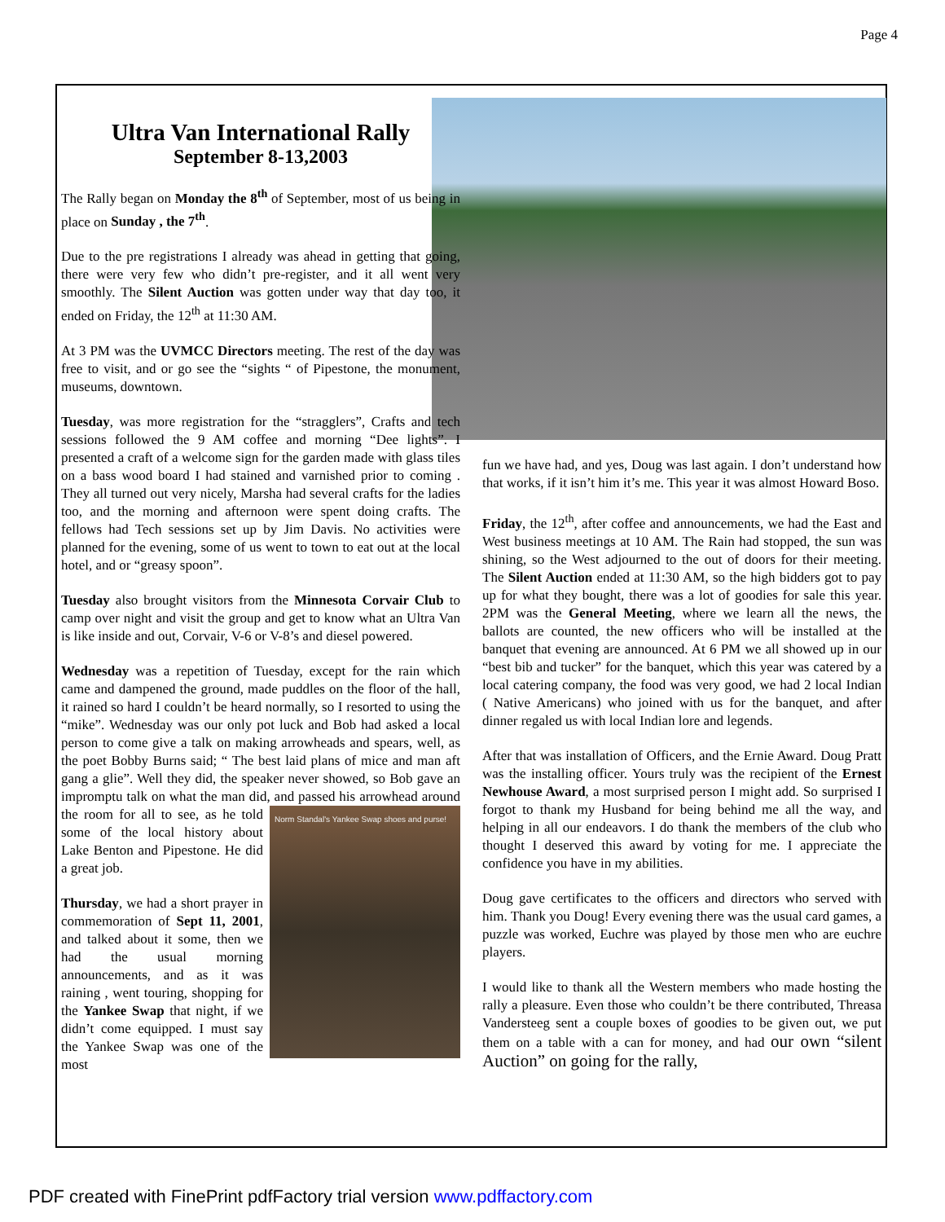Page 4
Ultra Van International Rally
September 8-13,2003
The Rally began on Monday the 8<sup>th</sup> of September, most of us being in place on Sunday , the 7<sup>th</sup>.
Due to the pre registrations I already was ahead in getting that going, there were very few who didn’t pre-register, and it all went very smoothly. The Silent Auction was gotten under way that day too, it ended on Friday, the 12<sup>th</sup> at 11:30 AM.
At 3 PM was the UVMCC Directors meeting. The rest of the day was free to visit, and or go see the “sights “ of Pipestone, the monument, museums, downtown.
Tuesday, was more registration for the “stragglers”, Crafts and tech sessions followed the 9 AM coffee and morning “Dee lights”. I presented a craft of a welcome sign for the garden made with glass tiles on a bass wood board I had stained and varnished prior to coming . They all turned out very nicely, Marsha had several crafts for the ladies too, and the morning and afternoon were spent doing crafts. The fellows had Tech sessions set up by Jim Davis. No activities were planned for the evening, some of us went to town to eat out at the local hotel, and or “greasy spoon”.
Tuesday also brought visitors from the Minnesota Corvair Club to camp over night and visit the group and get to know what an Ultra Van is like inside and out, Corvair, V-6 or V-8’s and diesel powered.
Wednesday was a repetition of Tuesday, except for the rain which came and dampened the ground, made puddles on the floor of the hall, it rained so hard I couldn’t be heard normally, so I resorted to using the “mike”. Wednesday was our only pot luck and Bob had asked a local person to come give a talk on making arrowheads and spears, well, as the poet Bobby Burns said; “ The best laid plans of mice and man aft gang a glie”. Well they did, the speaker never showed, so Bob gave an impromptu talk on what the man did, and passed his arrowhead around the room for all to see, as Norm Standal's Yankee Swap shoes and purse! he told some of the local history about Lake Benton and Pipestone. He did a great job.
Thursday, we had a short prayer in commemoration of Sept 11, 2001, and talked about it some, then we had the usual morning announcements, and as it was raining , went touring, shopping for the Yankee Swap that night, if we didn’t come equipped. I must say the Yankee Swap was one of the most
fun we have had, and yes, Doug was last again. I don’t understand how that works, if it isn’t him it’s me. This year it was almost Howard Boso.
Friday, the 12<sup>th</sup>, after coffee and announcements, we had the East and West business meetings at 10 AM. The Rain had stopped, the sun was shining, so the West adjourned to the out of doors for their meeting. The Silent Auction ended at 11:30 AM, so the high bidders got to pay up for what they bought, there was a lot of goodies for sale this year. 2PM was the General Meeting, where we learn all the news, the ballots are counted, the new officers who will be installed at the banquet that evening are announced. At 6 PM we all showed up in our “best bib and tucker” for the banquet, which this year was catered by a local catering company, the food was very good, we had 2 local Indian ( Native Americans) who joined with us for the banquet, and after dinner regaled us with local Indian lore and legends.
After that was installation of Officers, and the Ernie Award. Doug Pratt was the installing officer. Yours truly was the recipient of the Ernest Newhouse Award, a most surprised person I might add. So surprised I forgot to thank my Husband for being behind me all the way, and helping in all our endeavors. I do thank the members of the club who thought I deserved this award by voting for me. I appreciate the confidence you have in my abilities.
Doug gave certificates to the officers and directors who served with him. Thank you Doug! Every evening there was the usual card games, a puzzle was worked, Euchre was played by those men who are euchre players.
I would like to thank all the Western members who made hosting the rally a pleasure. Even those who couldn’t be there contributed, Threasa Vandersteeg sent a couple boxes of goodies to be given out, we put them on a table with a can for money, and had our own “silent Auction” on going for the rally,
PDF created with FinePrint pdfFactory trial version www.pdffactory.com